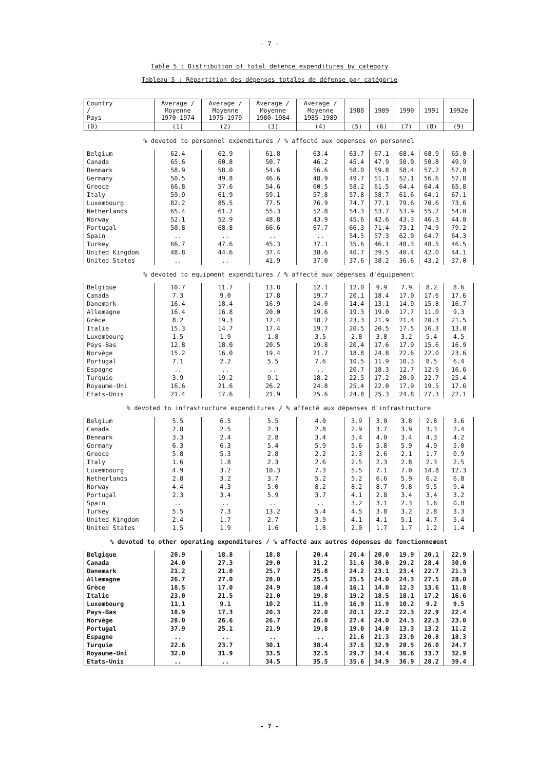- 7 -
Table 5 : Distribution of total defence expenditures by category
Tableau 5 : Répartition des dépenses totales de défense par catégorie
| Country / Pays | Average / Moyenne 1970-1974 | Average / Moyenne 1975-1979 | Average / Moyenne 1980-1984 | Average / Moyenne 1985-1989 | 1988 | 1989 | 1990 | 1991 | 1992e |
| --- | --- | --- | --- | --- | --- | --- | --- | --- | --- |
| (0) | (1) | (2) | (3) | (4) | (5) | (6) | (7) | (8) | (9) |
| % devoted to personnel expenditures / % affecté aux dépenses en personnel | | | | | | | | | |
| Belgium | 62.4 | 62.9 | 61.8 | 63.4 | 63.7 | 67.1 | 68.4 | 68.9 | 65.0 |
| Canada | 65.6 | 60.8 | 50.7 | 46.2 | 45.4 | 47.9 | 50.0 | 50.8 | 49.9 |
| Denmark | 58.9 | 58.0 | 54.6 | 56.6 | 58.0 | 59.8 | 58.4 | 57.2 | 57.8 |
| Germany | 50.5 | 49.8 | 46.6 | 48.9 | 49.7 | 51.1 | 52.1 | 56.6 | 57.8 |
| Greece | 66.8 | 57.6 | 54.6 | 60.5 | 58.2 | 61.5 | 64.4 | 64.4 | 65.8 |
| Italy | 59.9 | 61.9 | 59.1 | 57.8 | 57.8 | 58.7 | 61.6 | 64.1 | 67.1 |
| Luxembourg | 82.2 | 85.5 | 77.5 | 76.9 | 74.7 | 77.1 | 79.6 | 70.6 | 73.6 |
| Netherlands | 65.4 | 61.2 | 55.3 | 52.8 | 54.3 | 53.7 | 53.9 | 55.2 | 54.0 |
| Norway | 52.1 | 52.9 | 48.8 | 43.9 | 45.6 | 42.6 | 43.3 | 46.3 | 44.0 |
| Portugal | 50.8 | 68.8 | 66.6 | 67.7 | 66.3 | 71.4 | 73.1 | 74.9 | 79.2 |
| Spain | .. | .. | .. | .. | 54.5 | 57.3 | 62.0 | 64.7 | 64.3 |
| Turkey | 66.7 | 47.6 | 45.3 | 37.1 | 35.6 | 46.1 | 48.3 | 48.5 | 46.5 |
| United Kingdom | 48.8 | 44.6 | 37.4 | 38.6 | 40.7 | 39.5 | 40.4 | 42.0 | 44.1 |
| United States | .. | .. | 41.9 | 37.0 | 37.6 | 38.2 | 36.6 | 43.2 | 37.0 |
| % devoted to equipment expenditures / % affecté aux dépenses d'équipement | | | | | | | | | |
| Belgique | 10.7 | 11.7 | 13.8 | 12.1 | 12.0 | 9.9 | 7.9 | 8.2 | 8.6 |
| Canada | 7.3 | 9.0 | 17.8 | 19.7 | 20.1 | 18.4 | 17.0 | 17.6 | 17.6 |
| Danemark | 16.4 | 18.4 | 16.9 | 14.0 | 14.4 | 13.1 | 14.9 | 15.8 | 16.7 |
| Allemagne | 16.4 | 16.8 | 20.0 | 19.6 | 19.3 | 19.0 | 17.7 | 11.0 | 9.3 |
| Grèce | 8.2 | 19.3 | 17.4 | 18.2 | 23.3 | 21.9 | 21.4 | 20.3 | 21.5 |
| Italie | 15.3 | 14.7 | 17.4 | 19.7 | 20.5 | 20.5 | 17.5 | 16.3 | 13.8 |
| Luxembourg | 1.5 | 1.9 | 1.8 | 3.5 | 2.8 | 3.8 | 3.2 | 5.4 | 4.5 |
| Pays-Bas | 12.8 | 18.0 | 20.5 | 19.8 | 20.4 | 17.6 | 17.9 | 15.6 | 16.9 |
| Norvège | 15.2 | 16.0 | 19.4 | 21.7 | 18.8 | 24.8 | 22.6 | 22.0 | 23.6 |
| Portugal | 7.1 | 2.2 | 5.5 | 7.6 | 10.5 | 11.9 | 10.3 | 8.5 | 6.4 |
| Espagne | .. | .. | .. | .. | 20.7 | 18.3 | 12.7 | 12.9 | 16.6 |
| Turquie | 3.9 | 19.2 | 9.1 | 18.2 | 22.5 | 17.2 | 20.0 | 22.7 | 25.4 |
| Royaume-Uni | 16.6 | 21.6 | 26.2 | 24.8 | 25.4 | 22.0 | 17.9 | 19.5 | 17.6 |
| Etats-Unis | 21.4 | 17.6 | 21.9 | 25.6 | 24.8 | 25.3 | 24.8 | 27.3 | 22.1 |
| % devoted to infrastructure expenditures / % affecté aux dépenses d'infrastructure | | | | | | | | | |
| Belgium | 5.5 | 6.5 | 5.5 | 4.0 | 3.9 | 3.0 | 3.8 | 2.8 | 3.6 |
| Canada | 2.8 | 2.5 | 2.3 | 2.8 | 2.9 | 3.7 | 3.9 | 3.3 | 2.4 |
| Denmark | 3.3 | 2.4 | 2.8 | 3.4 | 3.4 | 4.0 | 3.4 | 4.3 | 4.2 |
| Germany | 6.3 | 6.3 | 5.4 | 5.9 | 5.6 | 5.8 | 5.9 | 4.9 | 5.0 |
| Greece | 5.8 | 5.3 | 2.8 | 2.2 | 2.3 | 2.6 | 2.1 | 1.7 | 0.9 |
| Italy | 1.6 | 1.8 | 2.3 | 2.6 | 2.5 | 2.3 | 2.8 | 2.3 | 2.5 |
| Luxembourg | 4.9 | 3.2 | 10.3 | 7.3 | 5.5 | 7.1 | 7.0 | 14.8 | 12.3 |
| Netherlands | 2.8 | 3.2 | 3.7 | 5.2 | 5.2 | 6.6 | 5.9 | 6.2 | 6.8 |
| Norway | 4.4 | 4.3 | 5.0 | 8.2 | 8.2 | 8.7 | 9.8 | 9.5 | 9.4 |
| Portugal | 2.3 | 3.4 | 5.9 | 3.7 | 4.1 | 2.8 | 3.4 | 3.4 | 3.2 |
| Spain | .. | .. | .. | .. | 3.2 | 3.1 | 2.3 | 1.6 | 0.8 |
| Turkey | 5.5 | 7.3 | 13.2 | 5.4 | 4.5 | 3.8 | 3.2 | 2.8 | 3.3 |
| United Kingdom | 2.4 | 1.7 | 2.7 | 3.9 | 4.1 | 4.1 | 5.1 | 4.7 | 5.4 |
| United States | 1.5 | 1.9 | 1.6 | 1.8 | 2.0 | 1.7 | 1.7 | 1.2 | 1.4 |
| % devoted to other operating expenditures / % affecté aux autres dépenses de fonctionnement | | | | | | | | | |
| Belgique | 20.9 | 18.8 | 18.8 | 20.4 | 20.4 | 20.0 | 19.9 | 20.1 | 22.9 |
| Canada | 24.0 | 27.3 | 29.0 | 31.2 | 31.6 | 30.0 | 29.2 | 28.4 | 30.0 |
| Danemark | 21.2 | 21.0 | 25.7 | 25.8 | 24.2 | 23.1 | 23.4 | 22.7 | 21.3 |
| Allemagne | 26.7 | 27.0 | 28.0 | 25.5 | 25.5 | 24.0 | 24.3 | 27.5 | 28.0 |
| Grèce | 18.5 | 17.0 | 24.9 | 18.4 | 16.1 | 14.0 | 12.3 | 13.6 | 11.8 |
| Italie | 23.0 | 21.5 | 21.0 | 19.8 | 19.2 | 18.5 | 18.1 | 17.2 | 16.6 |
| Luxembourg | 11.1 | 9.1 | 10.2 | 11.9 | 16.9 | 11.9 | 10.2 | 9.2 | 9.5 |
| Pays-Bas | 18.9 | 17.3 | 20.3 | 22.0 | 20.1 | 22.2 | 22.3 | 22.9 | 22.4 |
| Norvège | 28.0 | 26.6 | 26.7 | 26.0 | 27.4 | 24.0 | 24.3 | 22.3 | 23.0 |
| Portugal | 37.9 | 25.1 | 21.9 | 19.8 | 19.0 | 14.0 | 13.3 | 13.2 | 11.2 |
| Espagne | .. | .. | .. | .. | 21.6 | 21.3 | 23.0 | 20.8 | 18.3 |
| Turquie | 22.6 | 23.7 | 30.1 | 38.4 | 37.5 | 32.9 | 28.5 | 26.0 | 24.7 |
| Royaume-Uni | 32.0 | 31.9 | 33.5 | 32.5 | 29.7 | 34.4 | 36.6 | 33.7 | 32.9 |
| Etats-Unis | .. | .. | 34.5 | 35.5 | 35.6 | 34.9 | 36.9 | 28.2 | 39.4 |
- 7 -